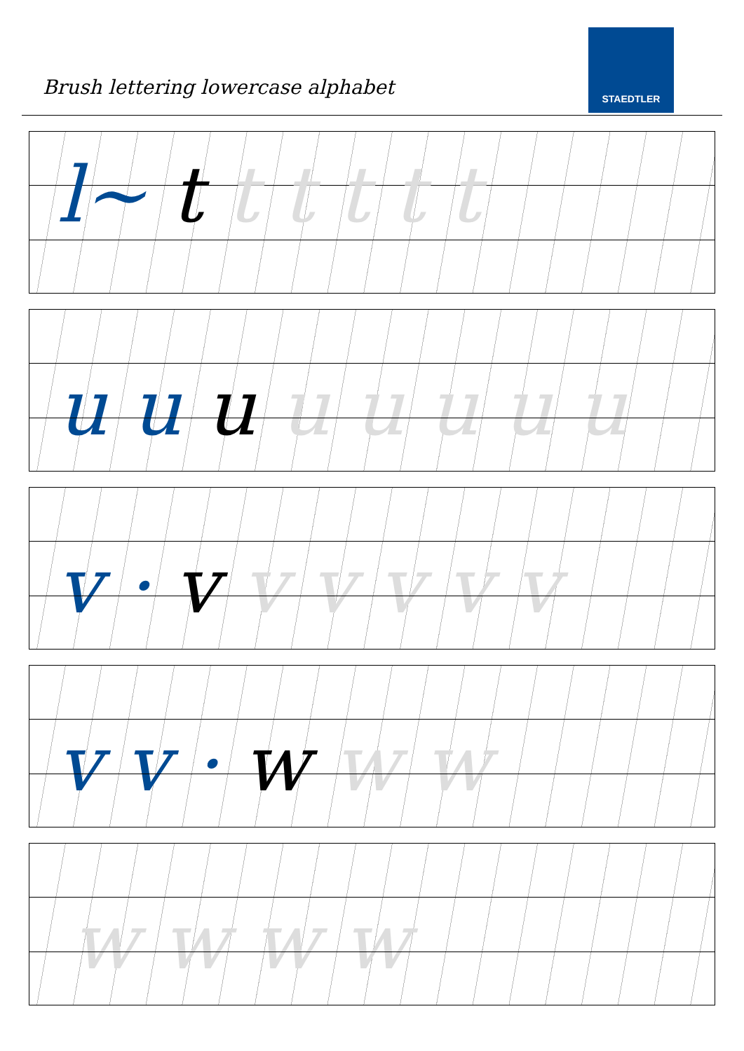Brush lettering lowercase alphabet
STAEDTLER
l~ t t t t t t
u u u u u u u u
v · v v v v v v
v v · w w w
w w w w